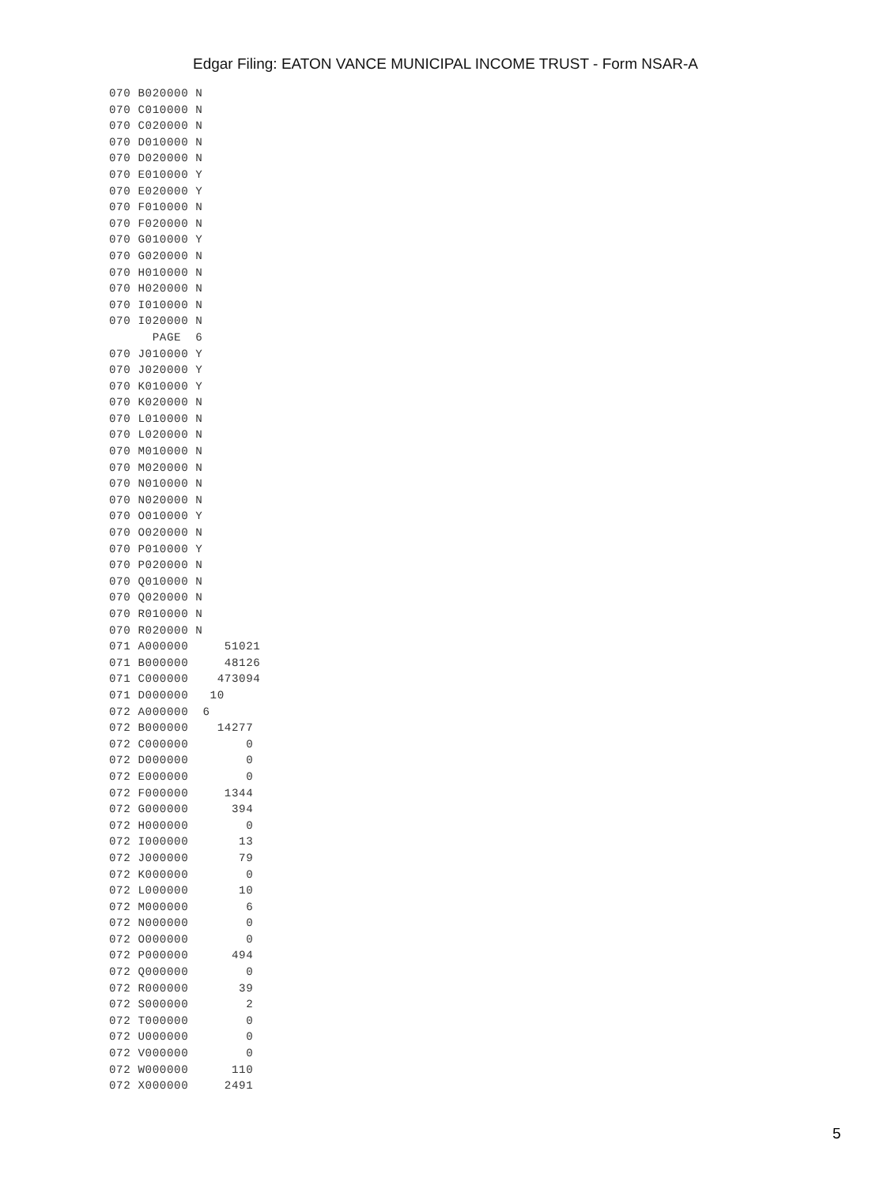Edgar Filing: EATON VANCE MUNICIPAL INCOME TRUST - Form NSAR-A
070 B020000 N
070 C010000 N
070 C020000 N
070 D010000 N
070 D020000 N
070 E010000 Y
070 E020000 Y
070 F010000 N
070 F020000 N
070 G010000 Y
070 G020000 N
070 H010000 N
070 H020000 N
070 I010000 N
070 I020000 N
      PAGE  6
070 J010000 Y
070 J020000 Y
070 K010000 Y
070 K020000 N
070 L010000 N
070 L020000 N
070 M010000 N
070 M020000 N
070 N010000 N
070 N020000 N
070 O010000 Y
070 O020000 N
070 P010000 Y
070 P020000 N
070 Q010000 N
070 Q020000 N
070 R010000 N
070 R020000 N
071 A000000     51021
071 B000000     48126
071 C000000    473094
071 D000000   10
072 A000000  6
072 B000000    14277
072 C000000        0
072 D000000        0
072 E000000        0
072 F000000     1344
072 G000000      394
072 H000000        0
072 I000000       13
072 J000000       79
072 K000000        0
072 L000000       10
072 M000000        6
072 N000000        0
072 O000000        0
072 P000000      494
072 Q000000        0
072 R000000       39
072 S000000        2
072 T000000        0
072 U000000        0
072 V000000        0
072 W000000      110
072 X000000     2491
5